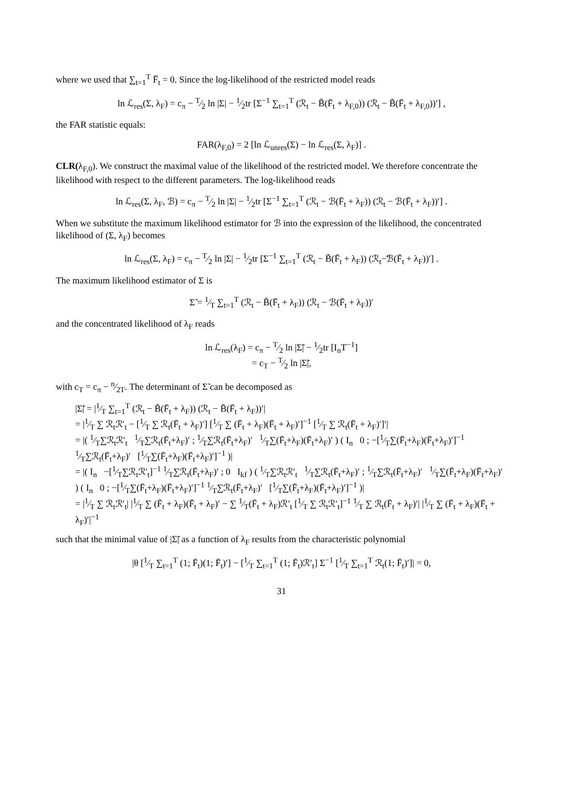where we used that ∑<sub>t=1</sub><sup>T</sup> F̄<sub>t</sub> = 0. Since the log-likelihood of the restricted model reads
ln ℒ<sub>res</sub>(Σ, λ<sub>F</sub>) = c<sub>π</sub> − T⁄2 ln |Σ| − 1⁄2tr [Σ<sup>−1</sup> ∑<sub>t=1</sub><sup>T</sup> (ℛ<sub>t</sub> − B̃(F̄<sub>t</sub> + λ<sub>F,0</sub>)) (ℛ<sub>t</sub> − B̃(F̄<sub>t</sub> + λ<sub>F,0</sub>))′] ,
the FAR statistic equals:
FAR(λ<sub>F,0</sub>) = 2 [ln ℒ<sub>unres</sub>(Σ) − ln ℒ<sub>res</sub>(Σ, λ<sub>F</sub>)] .
CLR(λ<sub>F,0</sub>). We construct the maximal value of the likelihood of the restricted model. We therefore concentrate the likelihood with respect to the different parameters. The log-likelihood reads
ln ℒ<sub>res</sub>(Σ, λ<sub>F</sub>, ℬ) = c<sub>π</sub> − T⁄2 ln |Σ| − 1⁄2tr [Σ<sup>−1</sup> ∑<sub>t=1</sub><sup>T</sup> (ℛ<sub>t</sub> − ℬ(F̄<sub>t</sub> + λ<sub>F</sub>)) (ℛ<sub>t</sub> − ℬ(F̄<sub>t</sub> + λ<sub>F</sub>))′] .
When we substitute the maximum likelihood estimator for ℬ into the expression of the likelihood, the concentrated likelihood of (Σ, λ<sub>F</sub>) becomes
ln ℒ<sub>res</sub>(Σ, λ<sub>F</sub>) = c<sub>π</sub> − T⁄2 ln |Σ| − 1⁄2tr [Σ<sup>−1</sup> ∑<sub>t=1</sub><sup>T</sup> (ℛ<sub>t</sub> − B̃(F̄<sub>t</sub> + λ<sub>F</sub>)) (ℛ<sub>t</sub>−̃ℬ(F̄<sub>t</sub> + λ<sub>F</sub>))′] .
The maximum likelihood estimator of Σ is
Σ̃ = 1⁄T ∑<sub>t=1</sub><sup>T</sup> (ℛ<sub>t</sub> − B̃(F̄<sub>t</sub> + λ<sub>F</sub>)) (ℛ<sub>t</sub> − ℬ(F̄<sub>t</sub> + λ<sub>F</sub>))′
and the concentrated likelihood of λ<sub>F</sub> reads
ln ℒ<sub>res</sub>(λ<sub>F</sub>) = c<sub>π</sub> − T⁄2 ln |Σ̃| − 1⁄2tr [I<sub>n</sub>T<sup>−1</sup>]
= c<sub>T</sub> − T⁄2 ln |Σ̃|,
with c<sub>T</sub> = c<sub>π</sub> − n⁄2T. The determinant of Σ̃ can be decomposed as
|Σ̃| = |1⁄T ∑<sub>t=1</sub><sup>T</sup> (ℛ<sub>t</sub> − B̃(F̄<sub>t</sub> + λ<sub>F</sub>)) (ℛ<sub>t</sub> − B̃(F̄<sub>t</sub> + λ<sub>F</sub>))′|
= |1⁄T ∑ ℛ<sub>t</sub>ℛ′<sub>t</sub> − [1⁄T ∑ ℛ<sub>t</sub>(F̄<sub>t</sub> + λ<sub>F</sub>)′] [1⁄T ∑ (F̄<sub>t</sub> + λ<sub>F</sub>)(F̄<sub>t</sub> + λ<sub>F</sub>)′]<sup>−1</sup> [1⁄T ∑ ℛ<sub>t</sub>(F̄<sub>t</sub> + λ<sub>F</sub>)′]′|
= |( 1⁄T∑ℛ<sub>t</sub>ℛ′<sub>t</sub> 1⁄T∑ℛ<sub>t</sub>(F̄<sub>t</sub>+λ<sub>F</sub>)′ ; 1⁄T∑ℛ<sub>t</sub>(F̄<sub>t</sub>+λ<sub>F</sub>)′ 1⁄T∑(F̄<sub>t</sub>+λ<sub>F</sub>)(F̄<sub>t</sub>+λ<sub>F</sub>)′ ) ( I<sub>n</sub> 0 ; −[1⁄T∑(F̄<sub>t</sub>+λ<sub>F</sub>)(F̄<sub>t</sub>+λ<sub>F</sub>)′]<sup>−1</sup> 1⁄T∑ℛ<sub>t</sub>(F̄<sub>t</sub>+λ<sub>F</sub>)′ [1⁄T∑(F̄<sub>t</sub>+λ<sub>F</sub>)(F̄<sub>t</sub>+λ<sub>F</sub>)′]<sup>−1</sup> )|
= |( I<sub>n</sub> −[1⁄T∑ℛ<sub>t</sub>ℛ′<sub>t</sub>]<sup>−1</sup> 1⁄T∑ℛ<sub>t</sub>(F̄<sub>t</sub>+λ<sub>F</sub>)′ ; 0 I<sub>kf</sub> ) ( 1⁄T∑ℛ<sub>t</sub>ℛ′<sub>t</sub> 1⁄T∑ℛ<sub>t</sub>(F̄<sub>t</sub>+λ<sub>F</sub>)′ ; 1⁄T∑ℛ<sub>t</sub>(F̄<sub>t</sub>+λ<sub>F</sub>)′ 1⁄T∑(F̄<sub>t</sub>+λ<sub>F</sub>)(F̄<sub>t</sub>+λ<sub>F</sub>)′ ) ( I<sub>n</sub> 0 ; −[1⁄T∑(F̄<sub>t</sub>+λ<sub>F</sub>)(F̄<sub>t</sub>+λ<sub>F</sub>)′]<sup>−1</sup> 1⁄T∑ℛ<sub>t</sub>(F̄<sub>t</sub>+λ<sub>F</sub>)′ [1⁄T∑(F̄<sub>t</sub>+λ<sub>F</sub>)(F̄<sub>t</sub>+λ<sub>F</sub>)′]<sup>−1</sup> )|
= |1⁄T ∑ ℛ<sub>t</sub>ℛ′<sub>t</sub>| |1⁄T ∑ (F̄<sub>t</sub> + λ<sub>F</sub>)(F̄<sub>t</sub> + λ<sub>F</sub>)′ − ∑ 1⁄T(F̄<sub>t</sub> + λ<sub>F</sub>)ℛ′<sub>t</sub> [1⁄T ∑ ℛ<sub>t</sub>ℛ′<sub>t</sub>]<sup>−1</sup> 1⁄T ∑ ℛ<sub>t</sub>(F̄<sub>t</sub> + λ<sub>F</sub>)′| |1⁄T ∑ (F̄<sub>t</sub> + λ<sub>F</sub>)(F̄<sub>t</sub> + λ<sub>F</sub>)′|<sup>−1</sup>
such that the minimal value of |Σ̃| as a function of λ<sub>F</sub> results from the characteristic polynomial
|θ [1⁄T ∑<sub>t=1</sub><sup>T</sup> (1; F̄<sub>t</sub>)(1; F̄<sub>t</sub>)′] − [1⁄T ∑<sub>t=1</sub><sup>T</sup> (1; F̄<sub>t</sub>)ℛ′<sub>t</sub>] Σ<sup>−1</sup> [1⁄T ∑<sub>t=1</sub><sup>T</sup> ℛ<sub>t</sub>(1; F̄<sub>t</sub>)′]| = 0,
31